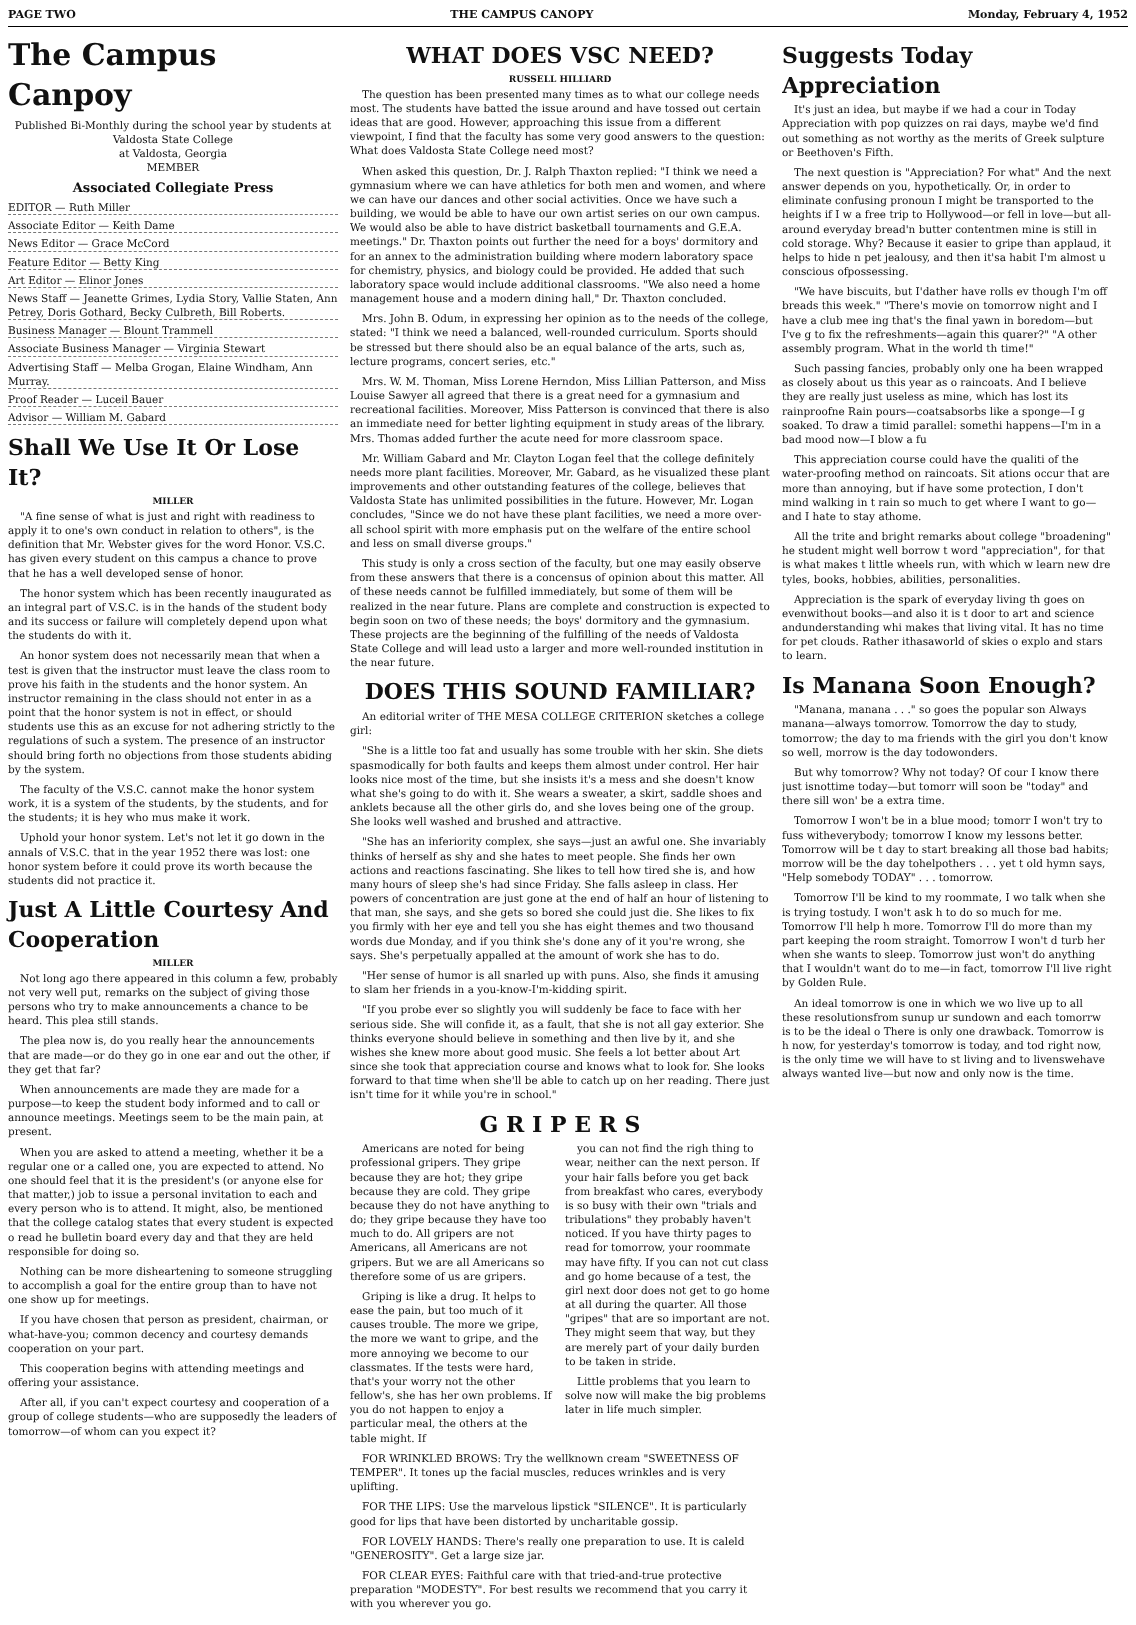PAGE TWO THE CAMPUS CANOPY Monday, February 4, 1952
The Campus Canpoy
Published Bi-Monthly during the school year by students at Valdosta State College
at Valdosta, Georgia
MEMBER
Associated Collegiate Press
EDITOR — Ruth Miller
Associate Editor — Keith Dame
News Editor — Grace McCord
Feature Editor — Betty King
Art Editor — Elinor Jones
News Staff — Jeanette Grimes, Lydia Story, Vallie Staten, Ann Petrey, Doris Gothard, Becky Culbreth, Bill Roberts.
Business Manager — Blount Trammell
Associate Business Manager — Virginia Stewart
Advertising Staff — Melba Grogan, Elaine Windham, Ann Murray.
Proof Reader — Luceil Bauer
Advisor — William M. Gabard
Shall We Use It Or Lose It?
MILLER
"A fine sense of what is just and right with readiness to apply it to one's own conduct in relation to others", is the definition that Mr. Webster gives for the word Honor. V.S.C. has given every student on this campus a chance to prove that he has a well developed sense of honor.
The honor system which has been recently inaugurated as an integral part of V.S.C. is in the hands of the student body and its success or failure will completely depend upon what the students do with it.
An honor system does not necessarily mean that when a test is given that the instructor must leave the class room to prove his faith in the students and the honor system. An instructor remaining in the class should not enter in as a point that the honor system is not in effect, or should students use this as an excuse for not adhering strictly to the regulations of such a system. The presence of an instructor should bring forth no objections from those students abiding by the system.
The faculty of the V.S.C. cannot make the honor system work, it is a system of the students, by the students, and for the students; it is hey who mus make it work.
Uphold your honor system. Let's not let it go down in the annals of V.S.C. that in the year 1952 there was lost: one honor system before it could prove its worth because the students did not practice it.
Just A Little Courtesy And Cooperation
MILLER
Not long ago there appeared in this column a few, probably not very well put, remarks on the subject of giving those persons who try to make announcements a chance to be heard. This plea still stands.
The plea now is, do you really hear the announcements that are made—or do they go in one ear and out the other, if they get that far?
When announcements are made they are made for a purpose—to keep the student body informed and to call or announce meetings. Meetings seem to be the main pain, at present.
When you are asked to attend a meeting, whether it be a regular one or a called one, you are expected to attend. No one should feel that it is the president's (or anyone else for that matter,) job to issue a personal invitation to each and every person who is to attend. It might, also, be mentioned that the college catalog states that every student is expected o read he bulletin board every day and that they are held responsible for doing so.
Nothing can be more disheartening to someone struggling to accomplish a goal for the entire group than to have not one show up for meetings.
If you have chosen that person as president, chairman, or what-have-you; common decency and courtesy demands cooperation on your part.
This cooperation begins with attending meetings and offering your assistance.
After all, if you can't expect courtesy and cooperation of a group of college students—who are supposedly the leaders of tomorrow—of whom can you expect it?
WHAT DOES VSC NEED?
RUSSELL HILLIARD
The question has been presented many times as to what our college needs most. The students have batted the issue around and have tossed out certain ideas that are good. However, approaching this issue from a different viewpoint, I find that the faculty has some very good answers to the question: What does Valdosta State College need most?
When asked this question, Dr. J. Ralph Thaxton replied: "I think we need a gymnasium where we can have athletics for both men and women, and where we can have our dances and other social activities. Once we have such a building, we would be able to have our own artist series on our own campus. We would also be able to have district basketball tournaments and G.E.A. meetings." Dr. Thaxton points out further the need for a boys' dormitory and for an annex to the administration building where modern laboratory space for chemistry, physics, and biology could be provided. He added that such laboratory space would include additional classrooms. "We also need a home management house and a modern dining hall," Dr. Thaxton concluded.
Mrs. John B. Odum, in expressing her opinion as to the needs of the college, stated: "I think we need a balanced, well-rounded curriculum. Sports should be stressed but there should also be an equal balance of the arts, such as, lecture programs, concert series, etc."
Mrs. W. M. Thoman, Miss Lorene Herndon, Miss Lillian Patterson, and Miss Louise Sawyer all agreed that there is a great need for a gymnasium and recreational facilities. Moreover, Miss Patterson is convinced that there is also an immediate need for better lighting equipment in study areas of the library. Mrs. Thomas added further the acute need for more classroom space.
Mr. William Gabard and Mr. Clayton Logan feel that the college definitely needs more plant facilities. Moreover, Mr. Gabard, as he visualized these plant improvements and other outstanding features of the college, believes that Valdosta State has unlimited possibilities in the future. However, Mr. Logan concludes, "Since we do not have these plant facilities, we need a more over-all school spirit with more emphasis put on the welfare of the entire school and less on small diverse groups."
This study is only a cross section of the faculty, but one may easily observe from these answers that there is a concensus of opinion about this matter. All of these needs cannot be fulfilled immediately, but some of them will be realized in the near future. Plans are complete and construction is expected to begin soon on two of these needs; the boys' dormitory and the gymnasium. These projects are the beginning of the fulfilling of the needs of Valdosta State College and will lead usto a larger and more well-rounded institution in the near future.
DOES THIS SOUND FAMILIAR?
An editorial writer of THE MESA COLLEGE CRITERION sketches a college girl:
"She is a little too fat and usually has some trouble with her skin. She diets spasmodically for both faults and keeps them almost under control. Her hair looks nice most of the time, but she insists it's a mess and she doesn't know what she's going to do with it. She wears a sweater, a skirt, saddle shoes and anklets because all the other girls do, and she loves being one of the group. She looks well washed and brushed and attractive.
"She has an inferiority complex, she says—just an awful one. She invariably thinks of herself as shy and she hates to meet people. She finds her own actions and reactions fascinating. She likes to tell how tired she is, and how many hours of sleep she's had since Friday. She falls asleep in class. Her powers of concentration are just gone at the end of half an hour of listening to that man, she says, and she gets so bored she could just die. She likes to fix you firmly with her eye and tell you she has eight themes and two thousand words due Monday, and if you think she's done any of it you're wrong, she says. She's perpetually appalled at the amount of work she has to do.
"Her sense of humor is all snarled up with puns. Also, she finds it amusing to slam her friends in a you-know-I'm-kidding spirit.
"If you probe ever so slightly you will suddenly be face to face with her serious side. She will confide it, as a fault, that she is not all gay exterior. She thinks everyone should believe in something and then live by it, and she wishes she knew more about good music. She feels a lot better about Art since she took that appreciation course and knows what to look for. She looks forward to that time when she'll be able to catch up on her reading. There just isn't time for it while you're in school."
G R I P E R S
Americans are noted for being professional gripers. They gripe because they are hot; they gripe because they are cold. They gripe because they do not have anything to do; they gripe because they have too much to do. All gripers are not Americans, all Americans are not gripers. But we are all Americans so therefore some of us are gripers.
Griping is like a drug. It helps to ease the pain, but too much of it causes trouble. The more we gripe, the more we want to gripe, and the more annoying we become to our classmates. If the tests were hard, that's your worry not the other fellow's, she has her own problems. If you do not happen to enjoy a particular meal, the others at the table might. If
you can not find the righ thing to wear, neither can the next person. If your hair falls before you get back from breakfast who cares, everybody is so busy with their own "trials and tribulations" they probably haven't noticed. If you have thirty pages to read for tomorrow, your roommate may have fifty. If you can not cut class and go home because of a test, the girl next door does not get to go home at all during the quarter. All those "gripes" that are so important are not. They might seem that way, but they are merely part of your daily burden to be taken in stride.
Little problems that you learn to solve now will make the big problems later in life much simpler.
FOR WRINKLED BROWS: Try the wellknown cream "SWEETNESS OF TEMPER". It tones up the facial muscles, reduces wrinkles and is very uplifting.
FOR THE LIPS: Use the marvelous lipstick "SILENCE". It is particularly good for lips that have been distorted by uncharitable gossip.
FOR LOVELY HANDS: There's really one preparation to use. It is caleld "GENEROSITY". Get a large size jar.
FOR CLEAR EYES: Faithful care with that tried-and-true protective preparation "MODESTY". For best results we recommend that you carry it with you wherever you go.
Suggests Today Appreciation
It's just an idea, but maybe if we had a cour in Today Appreciation with pop quizzes on rai days, maybe we'd find out something as not worthy as the merits of Greek sulpture or Beethoven's Fifth.
The next question is "Appreciation? For what" And the next answer depends on you, hypothetically. Or, in order to eliminate confusing pronoun I might be transported to the heights if I w a free trip to Hollywood—or fell in love—but all-around everyday bread'n butter contentmen mine is still in cold storage. Why? Because it easier to gripe than applaud, it helps to hide n pet jealousy, and then it'sa habit I'm almost u conscious ofpossessing.
"We have biscuits, but I'dather have rolls ev though I'm off breads this week." "There's movie on tomorrow night and I have a club mee ing that's the final yawn in boredom—but I've g to fix the refreshments—again this quarer?" "A other assembly program. What in the world th time!"
Such passing fancies, probably only one ha been wrapped as closely about us this year as o raincoats. And I believe they are really just useless as mine, which has lost its rainproofne Rain pours—coatsabsorbs like a sponge—I g soaked. To draw a timid parallel: somethi happens—I'm in a bad mood now—I blow a fu
This appreciation course could have the qualiti of the water-proofing method on raincoats. Sit ations occur that are more than annoying, but if have some protection, I don't mind walking in t rain so much to get where I want to go—and I hate to stay athome.
All the trite and bright remarks about college "broadening" he student might well borrow t word "appreciation", for that is what makes t little wheels run, with which w learn new dre tyles, books, hobbies, abilities, personalities.
Appreciation is the spark of everyday living th goes on evenwithout books—and also it is t door to art and science andunderstanding whi makes that living vital. It has no time for pet clouds. Rather ithasaworld of skies o explo and stars to learn.
Is Manana Soon Enough?
"Manana, manana . . ." so goes the popular son Always manana—always tomorrow. Tomorrow the day to study, tomorrow; the day to ma friends with the girl you don't know so well, morrow is the day todowonders.
But why tomorrow? Why not today? Of cour I know there just isnottime today—but tomorr will soon be "today" and there sill won' be a extra time.
Tomorrow I won't be in a blue mood; tomorr I won't try to fuss witheverybody; tomorrow I know my lessons better. Tomorrow will be t day to start breaking all those bad habits; morrow will be the day tohelpothers . . . yet t old hymn says, "Help somebody TODAY" . . . tomorrow.
Tomorrow I'll be kind to my roommate, I wo talk when she is trying tostudy. I won't ask h to do so much for me. Tomorrow I'll help h more. Tomorrow I'll do more than my part keeping the room straight. Tomorrow I won't d turb her when she wants to sleep. Tomorrow just won't do anything that I wouldn't want do to me—in fact, tomorrow I'll live right by Golden Rule.
An ideal tomorrow is one in which we wo live up to all these resolutionsfrom sunup ur sundown and each tomorrw is to be the ideal o There is only one drawback. Tomorrow is h now, for yesterday's tomorrow is today, and tod right now, is the only time we will have to st living and to livenswehave always wanted live—but now and only now is the time.